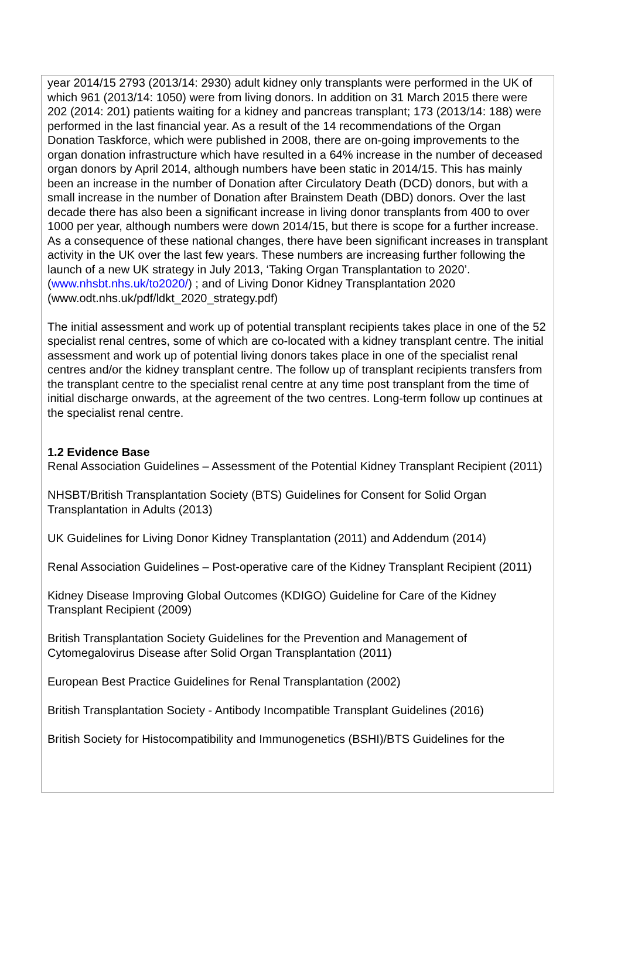year 2014/15 2793 (2013/14: 2930) adult kidney only transplants were performed in the UK of which 961 (2013/14: 1050) were from living donors. In addition on 31 March 2015 there were 202 (2014: 201) patients waiting for a kidney and pancreas transplant; 173 (2013/14: 188) were performed in the last financial year. As a result of the 14 recommendations of the Organ Donation Taskforce, which were published in 2008, there are on-going improvements to the organ donation infrastructure which have resulted in a 64% increase in the number of deceased organ donors by April 2014, although numbers have been static in 2014/15. This has mainly been an increase in the number of Donation after Circulatory Death (DCD) donors, but with a small increase in the number of Donation after Brainstem Death (DBD) donors. Over the last decade there has also been a significant increase in living donor transplants from 400 to over 1000 per year, although numbers were down 2014/15, but there is scope for a further increase. As a consequence of these national changes, there have been significant increases in transplant activity in the UK over the last few years. These numbers are increasing further following the launch of a new UK strategy in July 2013, ‘Taking Organ Transplantation to 2020’. (www.nhsbt.nhs.uk/to2020/) ; and of Living Donor Kidney Transplantation 2020 (www.odt.nhs.uk/pdf/ldkt_2020_strategy.pdf)
The initial assessment and work up of potential transplant recipients takes place in one of the 52 specialist renal centres, some of which are co-located with a kidney transplant centre. The initial assessment and work up of potential living donors takes place in one of the specialist renal centres and/or the kidney transplant centre. The follow up of transplant recipients transfers from the transplant centre to the specialist renal centre at any time post transplant from the time of initial discharge onwards, at the agreement of the two centres. Long-term follow up continues at the specialist renal centre.
1.2 Evidence Base
Renal Association Guidelines – Assessment of the Potential Kidney Transplant Recipient (2011)
NHSBT/British Transplantation Society (BTS) Guidelines for Consent for Solid Organ Transplantation in Adults (2013)
UK Guidelines for Living Donor Kidney Transplantation (2011) and Addendum (2014)
Renal Association Guidelines – Post-operative care of the Kidney Transplant Recipient (2011)
Kidney Disease Improving Global Outcomes (KDIGO) Guideline for Care of the Kidney Transplant Recipient (2009)
British Transplantation Society Guidelines for the Prevention and Management of Cytomegalovirus Disease after Solid Organ Transplantation (2011)
European Best Practice Guidelines for Renal Transplantation (2002)
British Transplantation Society - Antibody Incompatible Transplant Guidelines (2016)
British Society for Histocompatibility and Immunogenetics (BSHI)/BTS Guidelines for the